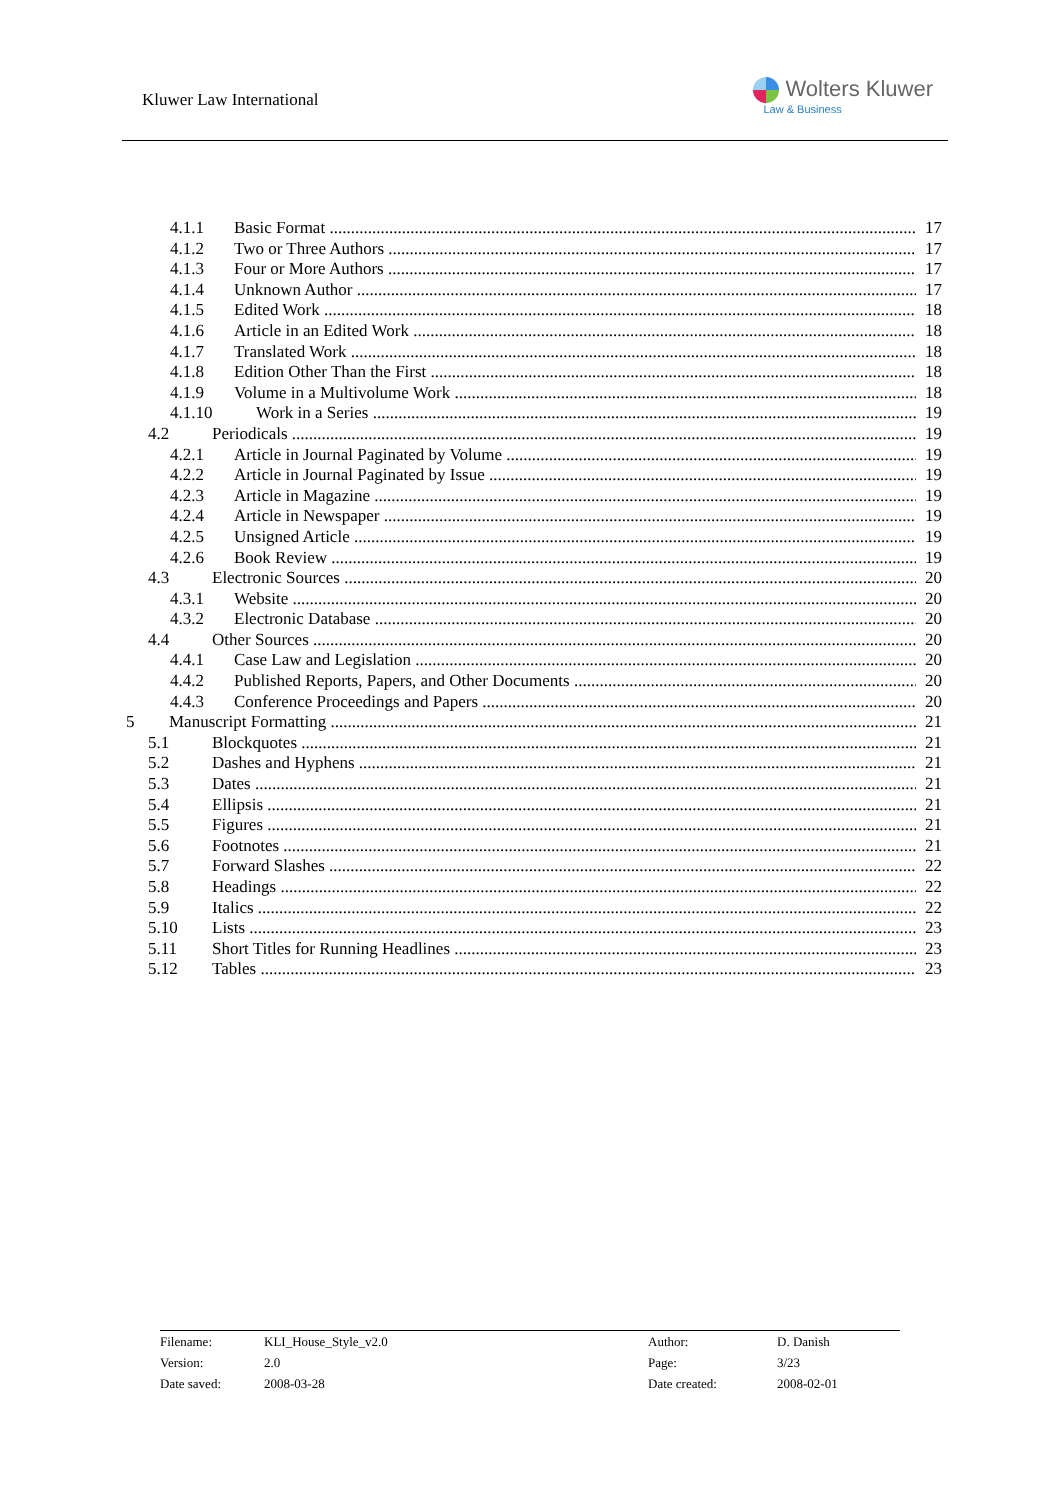Kluwer Law International Wolters Kluwer
Law & Business
4.1.1 Basic Format 17
4.1.2 Two or Three Authors 17
4.1.3 Four or More Authors 17
4.1.4 Unknown Author 17
4.1.5 Edited Work 18
4.1.6 Article in an Edited Work 18
4.1.7 Translated Work 18
4.1.8 Edition Other Than the First 18
4.1.9 Volume in a Multivolume Work 18
4.1.10 Work in a Series 19
4.2 Periodicals 19
4.2.1 Article in Journal Paginated by Volume 19
4.2.2 Article in Journal Paginated by Issue 19
4.2.3 Article in Magazine 19
4.2.4 Article in Newspaper 19
4.2.5 Unsigned Article 19
4.2.6 Book Review 19
4.3 Electronic Sources 20
4.3.1 Website 20
4.3.2 Electronic Database 20
4.4 Other Sources 20
4.4.1 Case Law and Legislation 20
4.4.2 Published Reports, Papers, and Other Documents 20
4.4.3 Conference Proceedings and Papers 20
5 Manuscript Formatting 21
5.1 Blockquotes 21
5.2 Dashes and Hyphens 21
5.3 Dates 21
5.4 Ellipsis 21
5.5 Figures 21
5.6 Footnotes 21
5.7 Forward Slashes 22
5.8 Headings 22
5.9 Italics 22
5.10 Lists 23
5.11 Short Titles for Running Headlines 23
5.12 Tables 23
| Filename: | KLI_House_Style_v2.0 | Author: | D. Danish |
| Version: | 2.0 | Page: | 3/23 |
| Date saved: | 2008-03-28 | Date created: | 2008-02-01 |